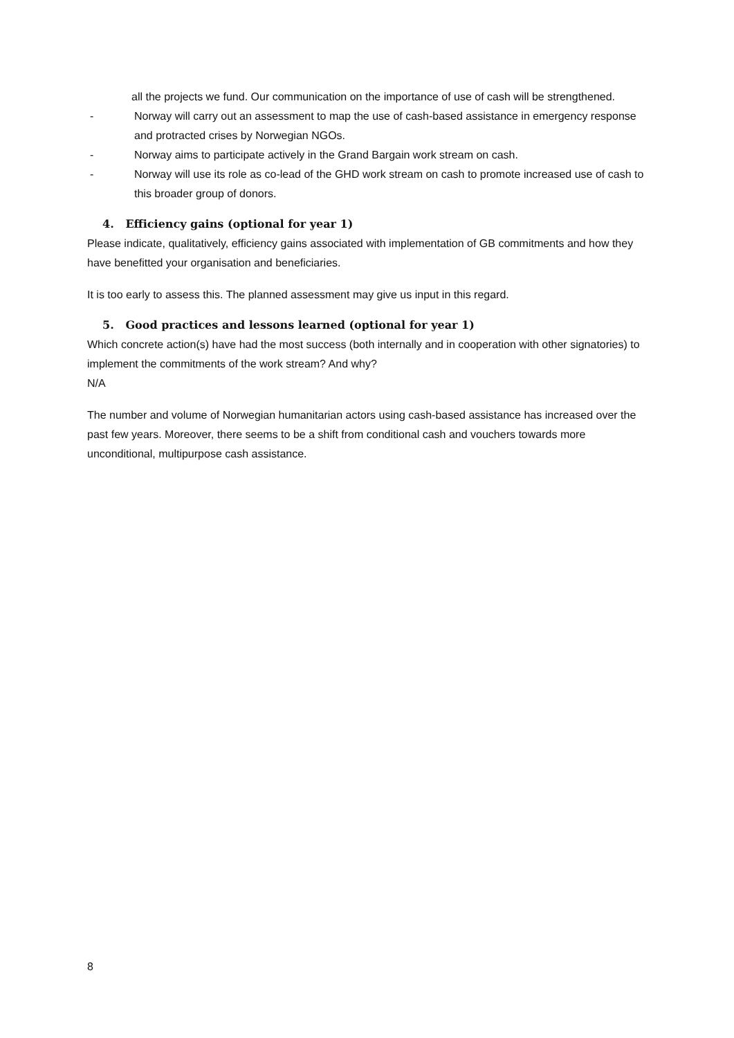all the projects we fund. Our communication on the importance of use of cash will be strengthened.
- Norway will carry out an assessment to map the use of cash-based assistance in emergency response and protracted crises by Norwegian NGOs.
- Norway aims to participate actively in the Grand Bargain work stream on cash.
- Norway will use its role as co-lead of the GHD work stream on cash to promote increased use of cash to this broader group of donors.
4. Efficiency gains (optional for year 1)
Please indicate, qualitatively, efficiency gains associated with implementation of GB commitments and how they have benefitted your organisation and beneficiaries.
It is too early to assess this. The planned assessment may give us input in this regard.
5. Good practices and lessons learned (optional for year 1)
Which concrete action(s) have had the most success (both internally and in cooperation with other signatories) to implement the commitments of the work stream? And why?
N/A
The number and volume of Norwegian humanitarian actors using cash-based assistance has increased over the past few years. Moreover, there seems to be a shift from conditional cash and vouchers towards more unconditional, multipurpose cash assistance.
8